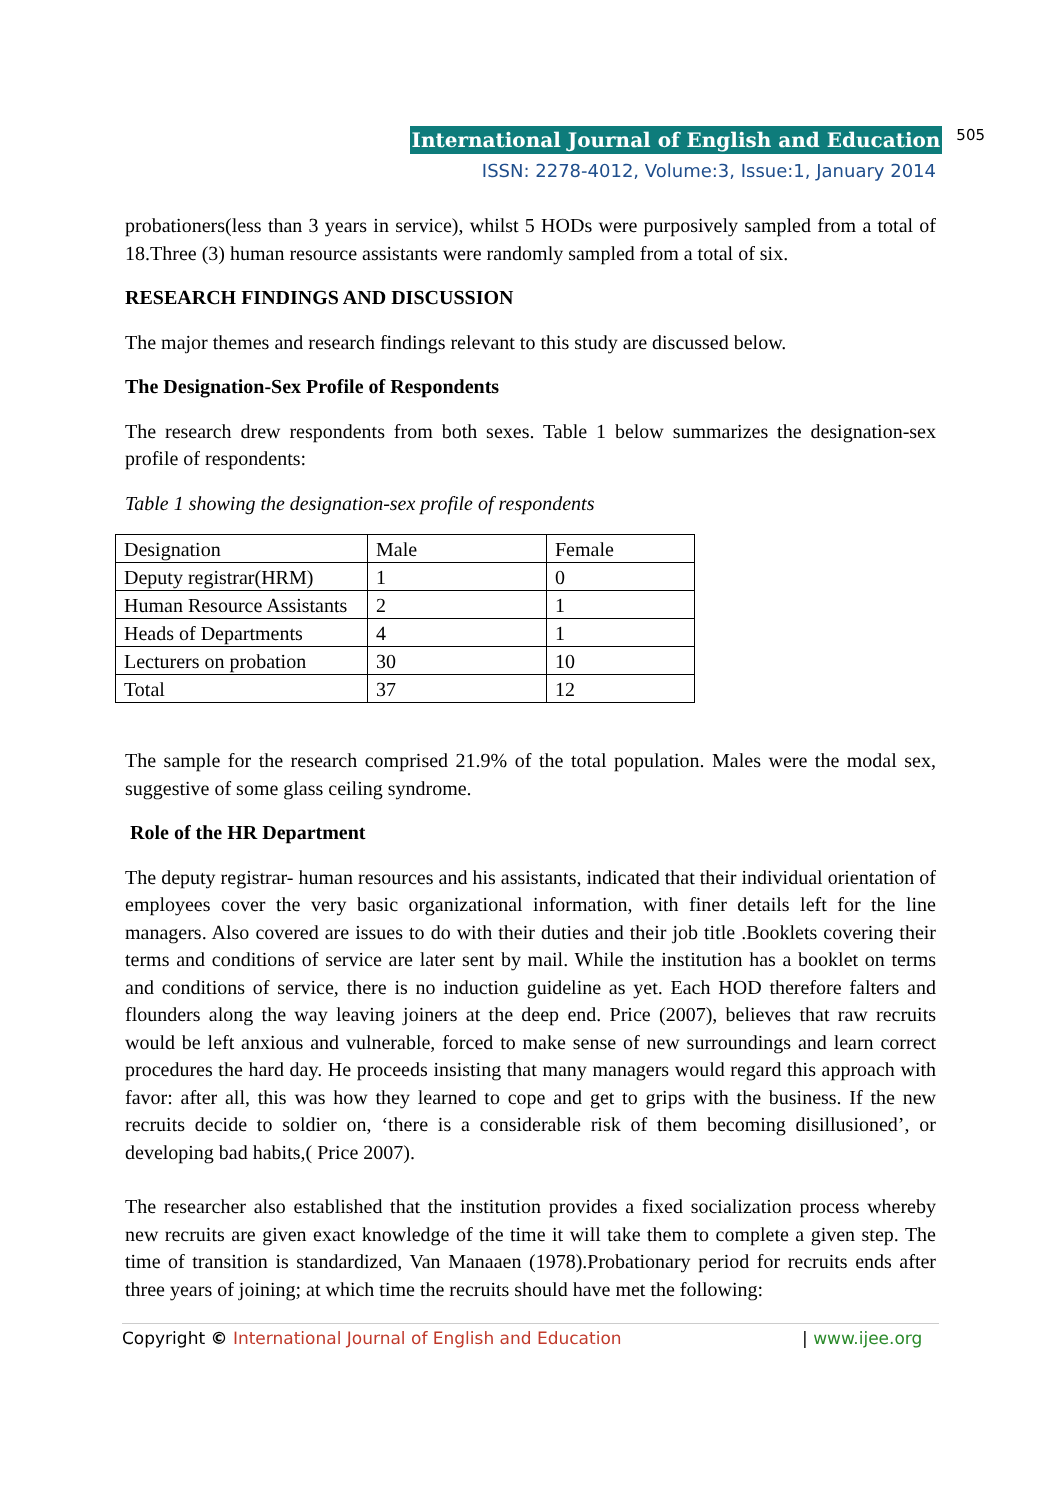International Journal of English and Education 505
ISSN: 2278-4012, Volume:3, Issue:1, January 2014
probationers(less than 3 years in service), whilst 5 HODs were purposively sampled from a total of 18.Three (3) human resource assistants were randomly sampled from a total of six.
RESEARCH FINDINGS AND DISCUSSION
The major themes and research findings relevant to this study are discussed below.
The Designation-Sex Profile of Respondents
The research drew respondents from both sexes. Table 1 below summarizes the designation-sex profile of respondents:
Table 1 showing the designation-sex profile of respondents
| Designation | Male | Female |
| Deputy registrar(HRM) | 1 | 0 |
| Human Resource Assistants | 2 | 1 |
| Heads of Departments | 4 | 1 |
| Lecturers on probation | 30 | 10 |
| Total | 37 | 12 |
The sample for the research comprised 21.9% of the total population. Males were the modal sex, suggestive of some glass ceiling syndrome.
Role of the HR Department
The deputy registrar- human resources and his assistants, indicated that their individual orientation of employees cover the very basic organizational information, with finer details left for the line managers. Also covered are issues to do with their duties and their job title .Booklets covering their terms and conditions of service are later sent by mail. While the institution has a booklet on terms and conditions of service, there is no induction guideline as yet. Each HOD therefore falters and flounders along the way leaving joiners at the deep end. Price (2007), believes that raw recruits would be left anxious and vulnerable, forced to make sense of new surroundings and learn correct procedures the hard day. He proceeds insisting that many managers would regard this approach with favor: after all, this was how they learned to cope and get to grips with the business. If the new recruits decide to soldier on, ‘there is a considerable risk of them becoming disillusioned’, or developing bad habits,( Price 2007).
The researcher also established that the institution provides a fixed socialization process whereby new recruits are given exact knowledge of the time it will take them to complete a given step. The time of transition is standardized, Van Manaaen (1978).Probationary period for recruits ends after three years of joining; at which time the recruits should have met the following:
Copyright © International Journal of English and Education | www.ijee.org